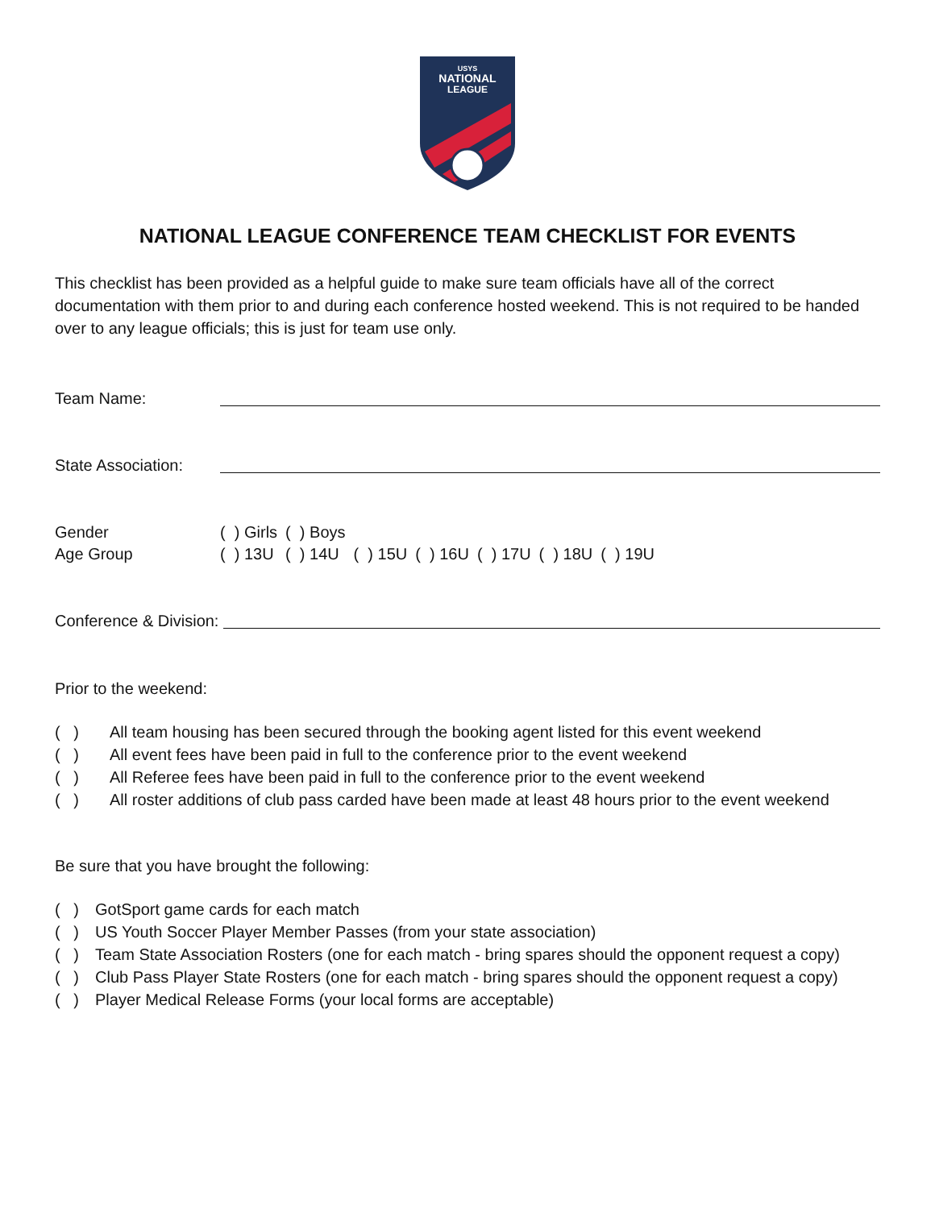USYS
NATIONAL
LEAGUE
NATIONAL LEAGUE CONFERENCE TEAM CHECKLIST FOR EVENTS
This checklist has been provided as a helpful guide to make sure team officials have all of the correct documentation with them prior to and during each conference hosted weekend. This is not required to be handed over to any league officials; this is just for team use only.
Team Name:
State Association:
Gender
Age Group
| ( ) Girls | ( ) Boys | | | | | |
| ( ) 13U | ( ) 14U | ( ) 15U | ( ) 16U | ( ) 17U | ( ) 18U | ( ) 19U |
Conference & Division:
Prior to the weekend:
( ) All team housing has been secured through the booking agent listed for this event weekend
( ) All event fees have been paid in full to the conference prior to the event weekend
( ) All Referee fees have been paid in full to the conference prior to the event weekend
( ) All roster additions of club pass carded have been made at least 48 hours prior to the event weekend
Be sure that you have brought the following:
( ) GotSport game cards for each match
( ) US Youth Soccer Player Member Passes (from your state association)
( ) Team State Association Rosters (one for each match - bring spares should the opponent request a copy)
( ) Club Pass Player State Rosters (one for each match - bring spares should the opponent request a copy)
( ) Player Medical Release Forms (your local forms are acceptable)